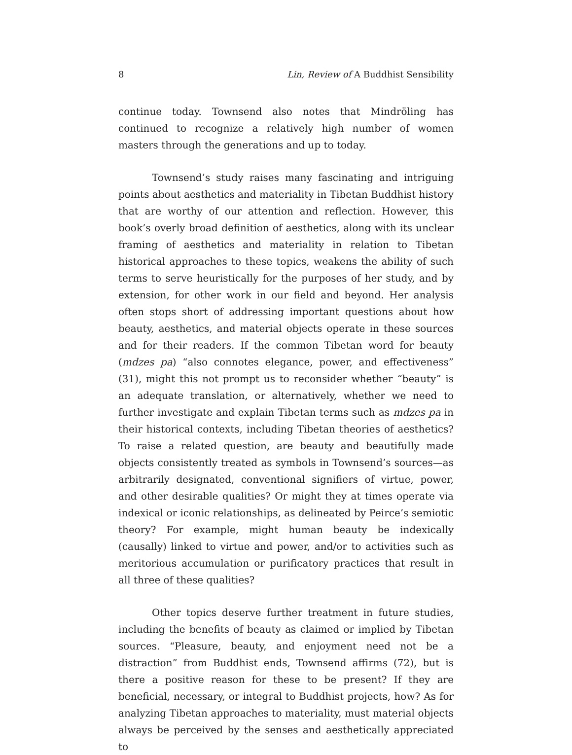8 Lin, Review of A Buddhist Sensibility
continue today. Townsend also notes that Mindröling has continued to recognize a relatively high number of women masters through the generations and up to today.
Townsend’s study raises many fascinating and intriguing points about aesthetics and materiality in Tibetan Buddhist history that are worthy of our attention and reflection. However, this book’s overly broad definition of aesthetics, along with its unclear framing of aesthetics and materiality in relation to Tibetan historical approaches to these topics, weakens the ability of such terms to serve heuristically for the purposes of her study, and by extension, for other work in our field and beyond. Her analysis often stops short of addressing important questions about how beauty, aesthetics, and material objects operate in these sources and for their readers. If the common Tibetan word for beauty (mdzes pa) “also connotes elegance, power, and effectiveness” (31), might this not prompt us to reconsider whether “beauty” is an adequate translation, or alternatively, whether we need to further investigate and explain Tibetan terms such as mdzes pa in their historical contexts, including Tibetan theories of aesthetics? To raise a related question, are beauty and beautifully made objects consistently treated as symbols in Townsend’s sources—as arbitrarily designated, conventional signifiers of virtue, power, and other desirable qualities? Or might they at times operate via indexical or iconic relationships, as delineated by Peirce’s semiotic theory? For example, might human beauty be indexically (causally) linked to virtue and power, and/or to activities such as meritorious accumulation or purificatory practices that result in all three of these qualities?
Other topics deserve further treatment in future studies, including the benefits of beauty as claimed or implied by Tibetan sources. “Pleasure, beauty, and enjoyment need not be a distraction” from Buddhist ends, Townsend affirms (72), but is there a positive reason for these to be present? If they are beneficial, necessary, or integral to Buddhist projects, how? As for analyzing Tibetan approaches to materiality, must material objects always be perceived by the senses and aesthetically appreciated to